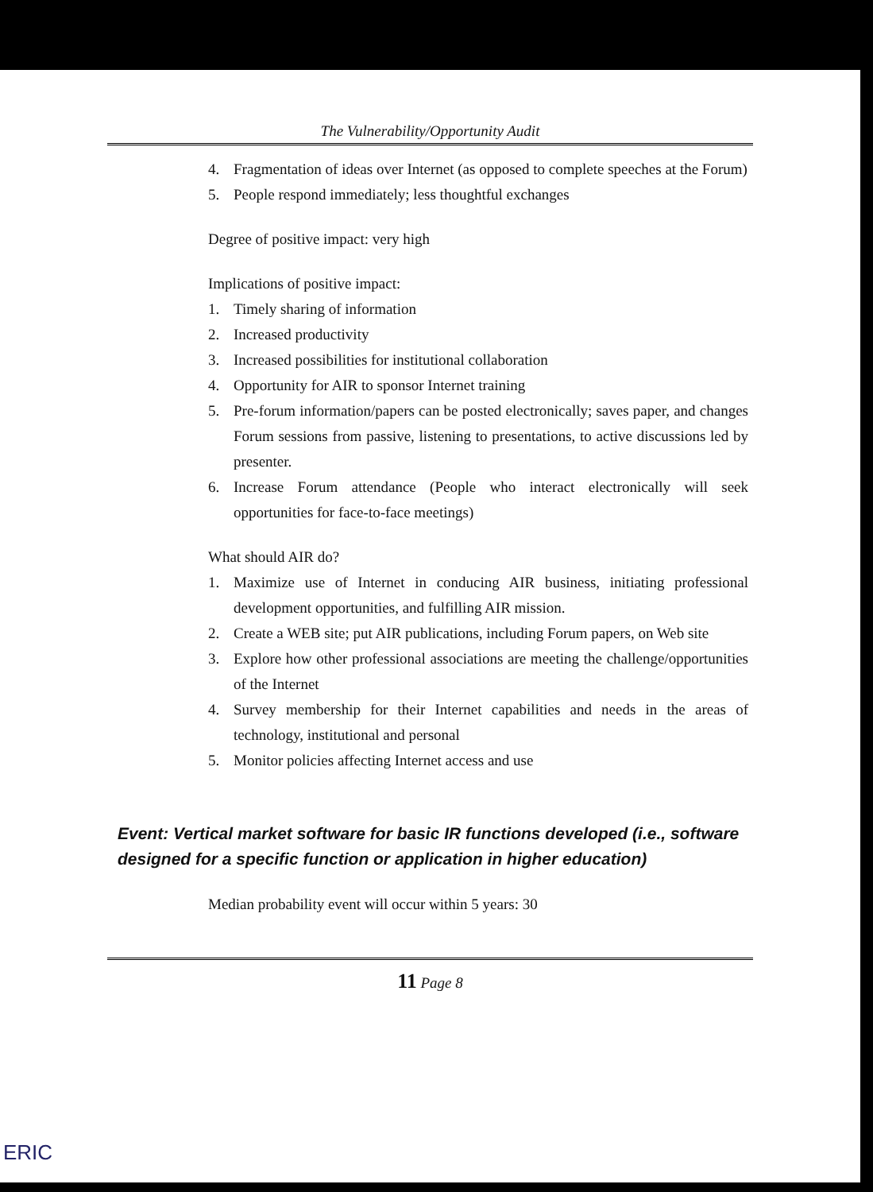The Vulnerability/Opportunity Audit
4. Fragmentation of ideas over Internet (as opposed to complete speeches at the Forum)
5. People respond immediately; less thoughtful exchanges
Degree of positive impact: very high
Implications of positive impact:
1. Timely sharing of information
2. Increased productivity
3. Increased possibilities for institutional collaboration
4. Opportunity for AIR to sponsor Internet training
5. Pre-forum information/papers can be posted electronically; saves paper, and changes Forum sessions from passive, listening to presentations, to active discussions led by presenter.
6. Increase Forum attendance (People who interact electronically will seek opportunities for face-to-face meetings)
What should AIR do?
1. Maximize use of Internet in conducing AIR business, initiating professional development opportunities, and fulfilling AIR mission.
2. Create a WEB site; put AIR publications, including Forum papers, on Web site
3. Explore how other professional associations are meeting the challenge/opportunities of the Internet
4. Survey membership for their Internet capabilities and needs in the areas of technology, institutional and personal
5. Monitor policies affecting Internet access and use
Event: Vertical market software for basic IR functions developed (i.e., software designed for a specific function or application in higher education)
Median probability event will occur within 5 years: 30
11 Page 8
ERIC